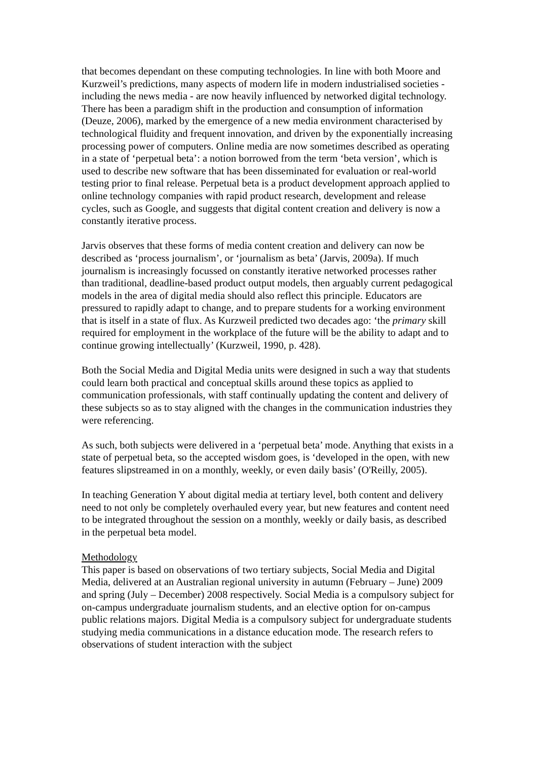that becomes dependant on these computing technologies. In line with both Moore and Kurzweil’s predictions, many aspects of modern life in modern industrialised societies - including the news media - are now heavily influenced by networked digital technology. There has been a paradigm shift in the production and consumption of information (Deuze, 2006), marked by the emergence of a new media environment characterised by technological fluidity and frequent innovation, and driven by the exponentially increasing processing power of computers. Online media are now sometimes described as operating in a state of ‘perpetual beta’: a notion borrowed from the term ‘beta version’, which is used to describe new software that has been disseminated for evaluation or real-world testing prior to final release. Perpetual beta is a product development approach applied to online technology companies with rapid product research, development and release cycles, such as Google, and suggests that digital content creation and delivery is now a constantly iterative process.
Jarvis observes that these forms of media content creation and delivery can now be described as ‘process journalism’, or ‘journalism as beta’ (Jarvis, 2009a). If much journalism is increasingly focussed on constantly iterative networked processes rather than traditional, deadline-based product output models, then arguably current pedagogical models in the area of digital media should also reflect this principle. Educators are pressured to rapidly adapt to change, and to prepare students for a working environment that is itself in a state of flux. As Kurzweil predicted two decades ago: ‘the primary skill required for employment in the workplace of the future will be the ability to adapt and to continue growing intellectually’ (Kurzweil, 1990, p. 428).
Both the Social Media and Digital Media units were designed in such a way that students could learn both practical and conceptual skills around these topics as applied to communication professionals, with staff continually updating the content and delivery of these subjects so as to stay aligned with the changes in the communication industries they were referencing.
As such, both subjects were delivered in a ‘perpetual beta’ mode. Anything that exists in a state of perpetual beta, so the accepted wisdom goes, is ‘developed in the open, with new features slipstreamed in on a monthly, weekly, or even daily basis’ (O'Reilly, 2005).
In teaching Generation Y about digital media at tertiary level, both content and delivery need to not only be completely overhauled every year, but new features and content need to be integrated throughout the session on a monthly, weekly or daily basis, as described in the perpetual beta model.
Methodology
This paper is based on observations of two tertiary subjects, Social Media and Digital Media, delivered at an Australian regional university in autumn (February – June) 2009 and spring (July – December) 2008 respectively. Social Media is a compulsory subject for on-campus undergraduate journalism students, and an elective option for on-campus public relations majors. Digital Media is a compulsory subject for undergraduate students studying media communications in a distance education mode. The research refers to observations of student interaction with the subject